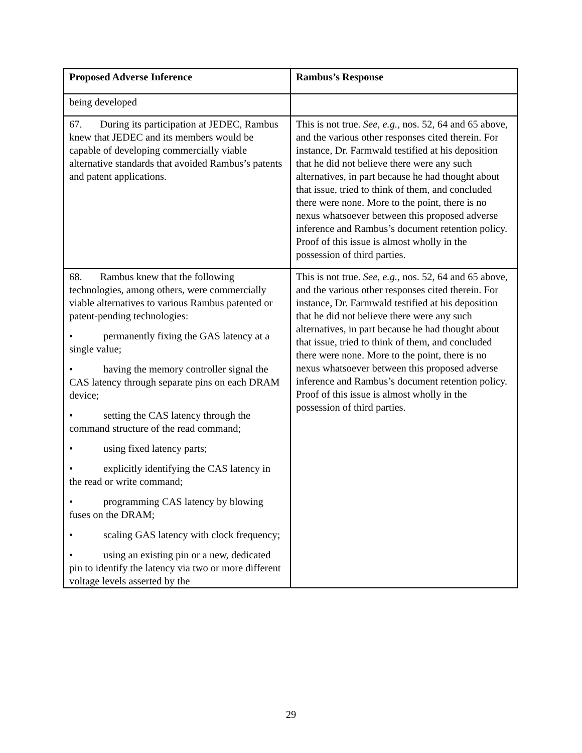| Proposed Adverse Inference | Rambus’s Response |
| --- | --- |
| being developed | |
| 67. During its participation at JEDEC, Rambus knew that JEDEC and its members would be capable of developing commercially viable alternative standards that avoided Rambus’s patents and patent applications. | This is not true. See, e.g., nos. 52, 64 and 65 above, and the various other responses cited therein. For instance, Dr. Farmwald testified at his deposition that he did not believe there were any such alternatives, in part because he had thought about that issue, tried to think of them, and concluded there were none. More to the point, there is no nexus whatsoever between this proposed adverse inference and Rambus’s document retention policy. Proof of this issue is almost wholly in the possession of third parties. |
| 68. Rambus knew that the following technologies, among others, were commercially viable alternatives to various Rambus patented or patent-pending technologies: • permanently fixing the GAS latency at a single value; • having the memory controller signal the CAS latency through separate pins on each DRAM device; • setting the CAS latency through the command structure of the read command; • using fixed latency parts; • explicitly identifying the CAS latency in the read or write command; • programming CAS latency by blowing fuses on the DRAM; • scaling GAS latency with clock frequency; • using an existing pin or a new, dedicated pin to identify the latency via two or more different voltage levels asserted by the | This is not true. See, e.g., nos. 52, 64 and 65 above, and the various other responses cited therein. For instance, Dr. Farmwald testified at his deposition that he did not believe there were any such alternatives, in part because he had thought about that issue, tried to think of them, and concluded there were none. More to the point, there is no nexus whatsoever between this proposed adverse inference and Rambus’s document retention policy. Proof of this issue is almost wholly in the possession of third parties. |
29